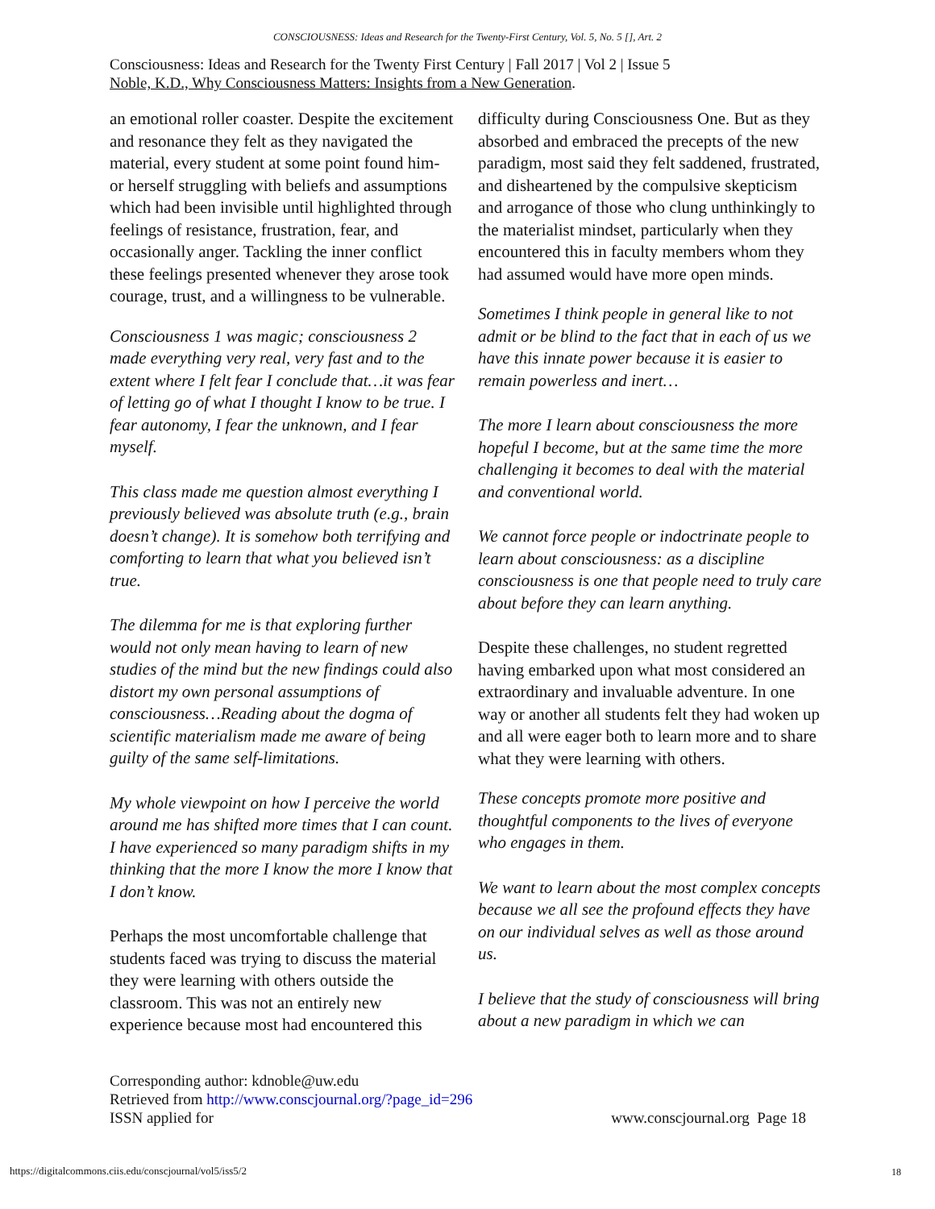CONSCIOUSNESS: Ideas and Research for the Twenty-First Century, Vol. 5, No. 5 [], Art. 2
Consciousness: Ideas and Research for the Twenty First Century | Fall 2017 | Vol 2 | Issue 5
Noble, K.D., Why Consciousness Matters: Insights from a New Generation.
an emotional roller coaster. Despite the excitement and resonance they felt as they navigated the material, every student at some point found him- or herself struggling with beliefs and assumptions which had been invisible until highlighted through feelings of resistance, frustration, fear, and occasionally anger. Tackling the inner conflict these feelings presented whenever they arose took courage, trust, and a willingness to be vulnerable.
Consciousness 1 was magic; consciousness 2 made everything very real, very fast and to the extent where I felt fear I conclude that…it was fear of letting go of what I thought I know to be true. I fear autonomy, I fear the unknown, and I fear myself.
This class made me question almost everything I previously believed was absolute truth (e.g., brain doesn’t change). It is somehow both terrifying and comforting to learn that what you believed isn’t true.
The dilemma for me is that exploring further would not only mean having to learn of new studies of the mind but the new findings could also distort my own personal assumptions of consciousness…Reading about the dogma of scientific materialism made me aware of being guilty of the same self-limitations.
My whole viewpoint on how I perceive the world around me has shifted more times that I can count. I have experienced so many paradigm shifts in my thinking that the more I know the more I know that I don’t know.
Perhaps the most uncomfortable challenge that students faced was trying to discuss the material they were learning with others outside the classroom. This was not an entirely new experience because most had encountered this
difficulty during Consciousness One. But as they absorbed and embraced the precepts of the new paradigm, most said they felt saddened, frustrated, and disheartened by the compulsive skepticism and arrogance of those who clung unthinkingly to the materialist mindset, particularly when they encountered this in faculty members whom they had assumed would have more open minds.
Sometimes I think people in general like to not admit or be blind to the fact that in each of us we have this innate power because it is easier to remain powerless and inert…
The more I learn about consciousness the more hopeful I become, but at the same time the more challenging it becomes to deal with the material and conventional world.
We cannot force people or indoctrinate people to learn about consciousness: as a discipline consciousness is one that people need to truly care about before they can learn anything.
Despite these challenges, no student regretted having embarked upon what most considered an extraordinary and invaluable adventure. In one way or another all students felt they had woken up and all were eager both to learn more and to share what they were learning with others.
These concepts promote more positive and thoughtful components to the lives of everyone who engages in them.
We want to learn about the most complex concepts because we all see the profound effects they have on our individual selves as well as those around us.
I believe that the study of consciousness will bring about a new paradigm in which we can
Corresponding author: kdnoble@uw.edu
Retrieved from http://www.conscjournal.org/?page_id=296
ISSN applied for www.conscjournal.org Page 18
https://digitalcommons.ciis.edu/conscjournal/vol5/iss5/2
18